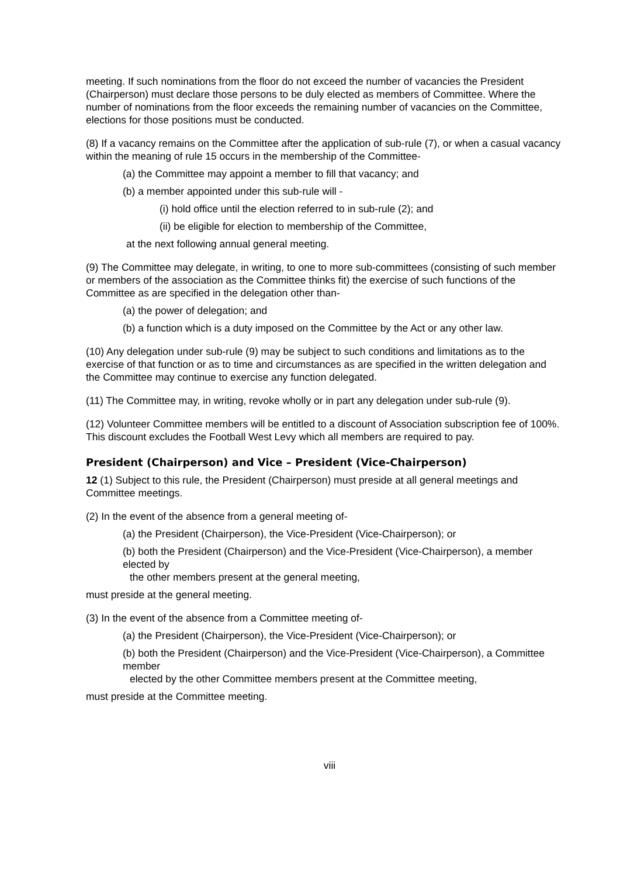meeting. If such nominations from the floor do not exceed the number of vacancies the President (Chairperson) must declare those persons to be duly elected as members of Committee. Where the number of nominations from the floor exceeds the remaining number of vacancies on the Committee, elections for those positions must be conducted.
(8) If a vacancy remains on the Committee after the application of sub-rule (7), or when a casual vacancy within the meaning of rule 15 occurs in the membership of the Committee-
(a) the Committee may appoint a member to fill that vacancy; and
(b) a member appointed under this sub-rule will -
(i) hold office until the election referred to in sub-rule (2); and
(ii) be eligible for election to membership of the Committee,
at the next following annual general meeting.
(9) The Committee may delegate, in writing, to one to more sub-committees (consisting of such member or members of the association as the Committee thinks fit) the exercise of such functions of the Committee as are specified in the delegation other than-
(a) the power of delegation; and
(b) a function which is a duty imposed on the Committee by the Act or any other law.
(10) Any delegation under sub-rule (9) may be subject to such conditions and limitations as to the exercise of that function or as to time and circumstances as are specified in the written delegation and the Committee may continue to exercise any function delegated.
(11) The Committee may, in writing, revoke wholly or in part any delegation under sub-rule (9).
(12) Volunteer Committee members will be entitled to a discount of Association subscription fee of 100%. This discount excludes the Football West Levy which all members are required to pay.
President (Chairperson) and Vice – President (Vice-Chairperson)
12 (1) Subject to this rule, the President (Chairperson) must preside at all general meetings and Committee meetings.
(2) In the event of the absence from a general meeting of-
(a) the President (Chairperson), the Vice-President (Vice-Chairperson); or
(b) both the President (Chairperson) and the Vice-President (Vice-Chairperson), a member elected by
the other members present at the general meeting,
must preside at the general meeting.
(3) In the event of the absence from a Committee meeting of-
(a) the President (Chairperson), the Vice-President (Vice-Chairperson); or
(b) both the President (Chairperson) and the Vice-President (Vice-Chairperson), a Committee member
elected by the other Committee members present at the Committee meeting,
must preside at the Committee meeting.
viii